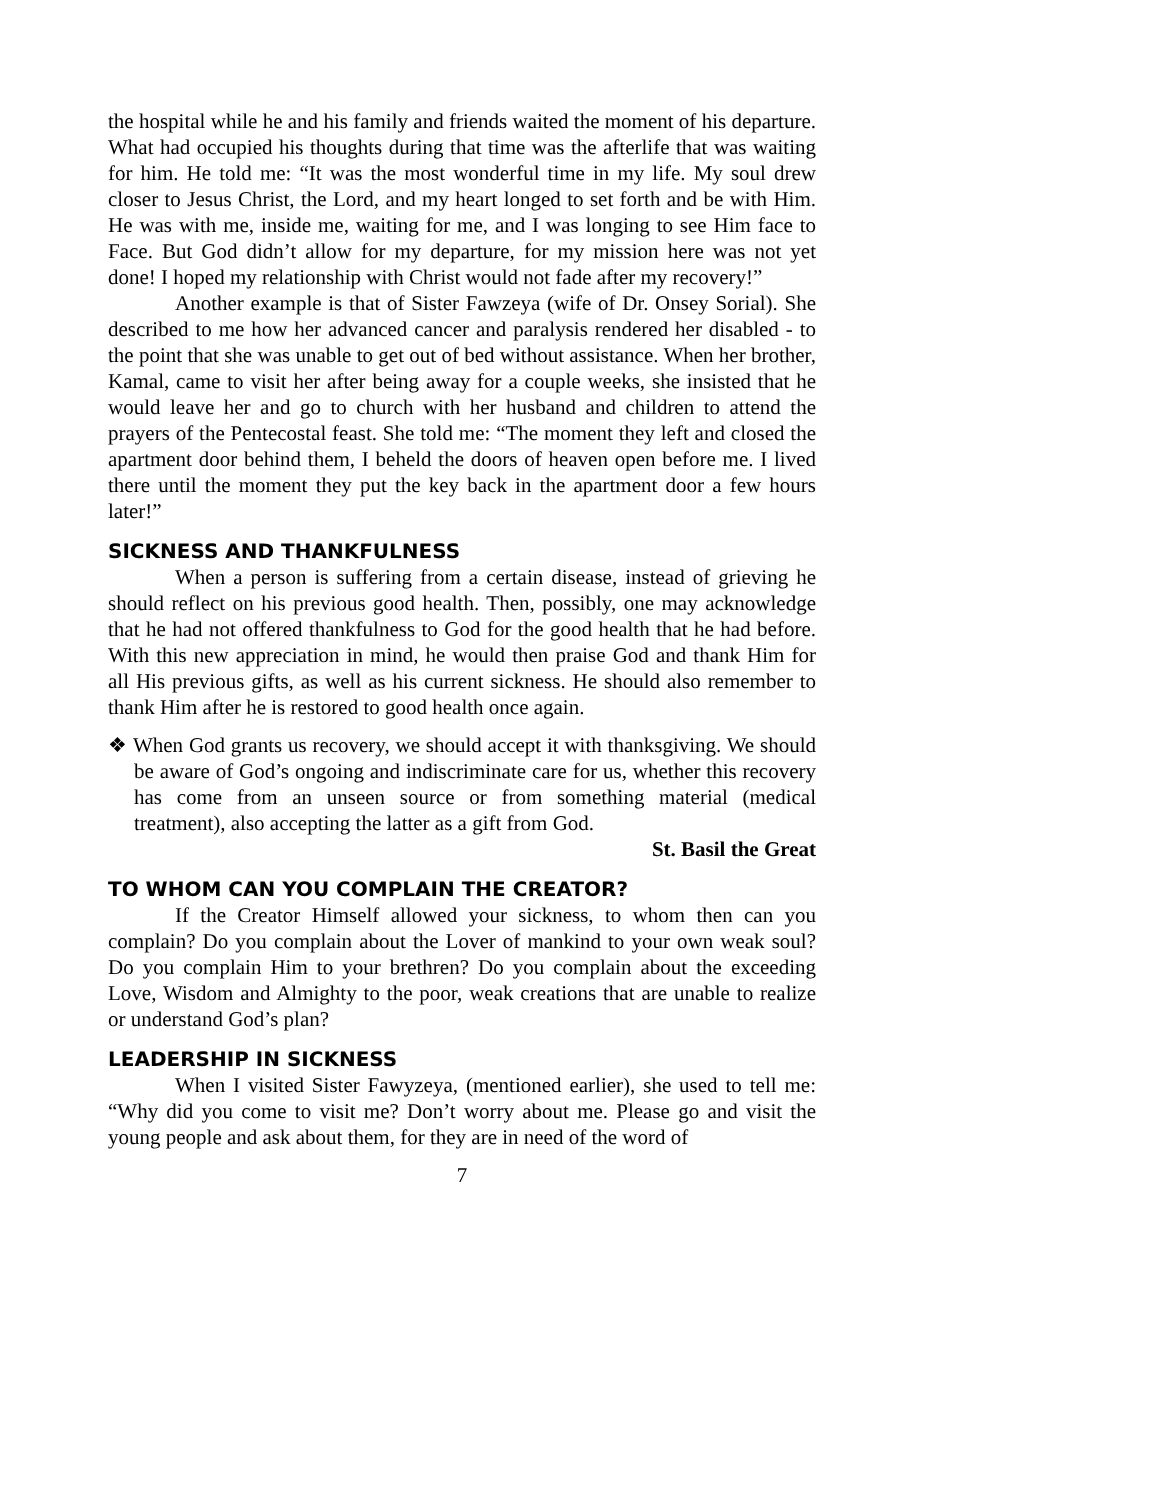the hospital while he and his family and friends waited the moment of his departure. What had occupied his thoughts during that time was the afterlife that was waiting for him. He told me: “It was the most wonderful time in my life. My soul drew closer to Jesus Christ, the Lord, and my heart longed to set forth and be with Him. He was with me, inside me, waiting for me, and I was longing to see Him face to Face. But God didn’t allow for my departure, for my mission here was not yet done! I hoped my relationship with Christ would not fade after my recovery!”
Another example is that of Sister Fawzeya (wife of Dr. Onsey Sorial). She described to me how her advanced cancer and paralysis rendered her disabled - to the point that she was unable to get out of bed without assistance. When her brother, Kamal, came to visit her after being away for a couple weeks, she insisted that he would leave her and go to church with her husband and children to attend the prayers of the Pentecostal feast. She told me: “The moment they left and closed the apartment door behind them, I beheld the doors of heaven open before me. I lived there until the moment they put the key back in the apartment door a few hours later!”
SICKNESS AND THANKFULNESS
When a person is suffering from a certain disease, instead of grieving he should reflect on his previous good health. Then, possibly, one may acknowledge that he had not offered thankfulness to God for the good health that he had before. With this new appreciation in mind, he would then praise God and thank Him for all His previous gifts, as well as his current sickness. He should also remember to thank Him after he is restored to good health once again.
❖ When God grants us recovery, we should accept it with thanksgiving. We should be aware of God’s ongoing and indiscriminate care for us, whether this recovery has come from an unseen source or from something material (medical treatment), also accepting the latter as a gift from God.
St. Basil the Great
TO WHOM CAN YOU COMPLAIN THE CREATOR?
If the Creator Himself allowed your sickness, to whom then can you complain? Do you complain about the Lover of mankind to your own weak soul? Do you complain Him to your brethren? Do you complain about the exceeding Love, Wisdom and Almighty to the poor, weak creations that are unable to realize or understand God’s plan?
LEADERSHIP IN SICKNESS
When I visited Sister Fawyzeya, (mentioned earlier), she used to tell me: “Why did you come to visit me? Don’t worry about me. Please go and visit the young people and ask about them, for they are in need of the word of
7